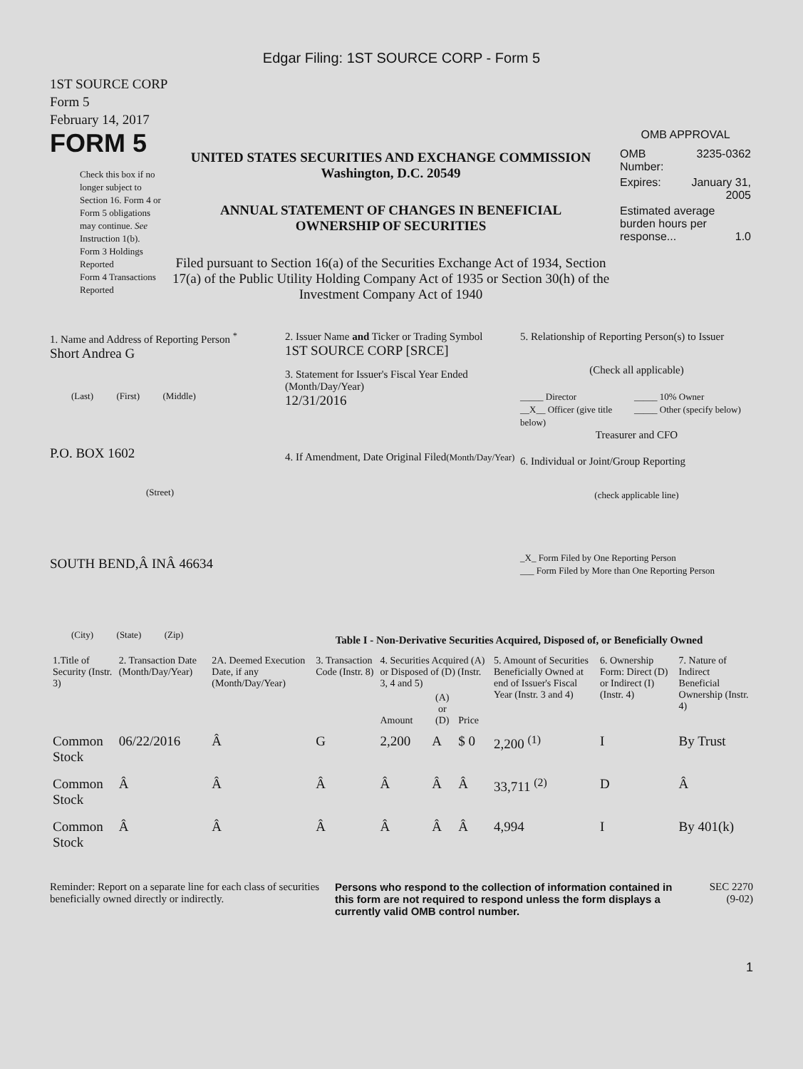Edgar Filing: 1ST SOURCE CORP - Form 5
1ST SOURCE CORP
Form 5
February 14, 2017
FORM 5
Check this box if no longer subject to Section 16. Form 4 or Form 5 obligations may continue. See Instruction 1(b).
Form 3 Holdings Reported
Form 4 Transactions Reported
UNITED STATES SECURITIES AND EXCHANGE COMMISSION
Washington, D.C. 20549
ANNUAL STATEMENT OF CHANGES IN BENEFICIAL
OWNERSHIP OF SECURITIES
Filed pursuant to Section 16(a) of the Securities Exchange Act of 1934, Section 17(a) of the Public Utility Holding Company Act of 1935 or Section 30(h) of the Investment Company Act of 1940
OMB APPROVAL
| OMB Number: | 3235-0362 |
| Expires: | January 31, 2005 |
| Estimated average burden hours per response... 1.0 | |
1. Name and Address of Reporting Person <sup>*</sup>
Short Andrea G
(Last) (First) (Middle)
P.O. BOX 1602
(Street)
SOUTH BEND,Â INÂ 46634
(City) (State) (Zip)
2. Issuer Name and Ticker or Trading Symbol
1ST SOURCE CORP [SRCE]
3. Statement for Issuer's Fiscal Year Ended (Month/Day/Year)
12/31/2016
4. If Amendment, Date Original Filed(Month/Day/Year)
5. Relationship of Reporting Person(s) to Issuer
(Check all applicable)
_____ Director
__X__ Officer (give title below)
_____ 10% Owner
_____ Other (specify below)
Treasurer and CFO
6. Individual or Joint/Group Reporting
(check applicable line)
_X_ Form Filed by One Reporting Person
___ Form Filed by More than One Reporting Person
Table I - Non-Derivative Securities Acquired, Disposed of, or Beneficially Owned
| 1.Title of Security (Instr. 3) | 2. Transaction Date (Month/Day/Year) | 2A. Deemed Execution Date, if any (Month/Day/Year) | 3. Transaction Code (Instr. 8) | 4. Securities Acquired (A) or Disposed of (D) (Instr. 3, 4 and 5) | | | 5. Amount of Securities Beneficially Owned at end of Issuer's Fiscal Year (Instr. 3 and 4) | 6. Ownership Form: Direct (D) or Indirect (I) (Instr. 4) | 7. Nature of Indirect Beneficial Ownership (Instr. 4) |
| | | | | Amount | (A) or (D) | Price | | | |
| Common Stock | 06/22/2016 | Â | G | 2,200 | A | $ 0 | 2,200 <sup>(1)</sup> | I | By Trust |
| Common Stock | Â | Â | Â | Â | Â | Â | 33,711 <sup>(2)</sup> | D | Â |
| Common Stock | Â | Â | Â | Â | Â | Â | 4,994 | I | By 401(k) |
Reminder: Report on a separate line for each class of securities beneficially owned directly or indirectly.
Persons who respond to the collection of information contained in this form are not required to respond unless the form displays a currently valid OMB control number.
SEC 2270
(9-02)
1